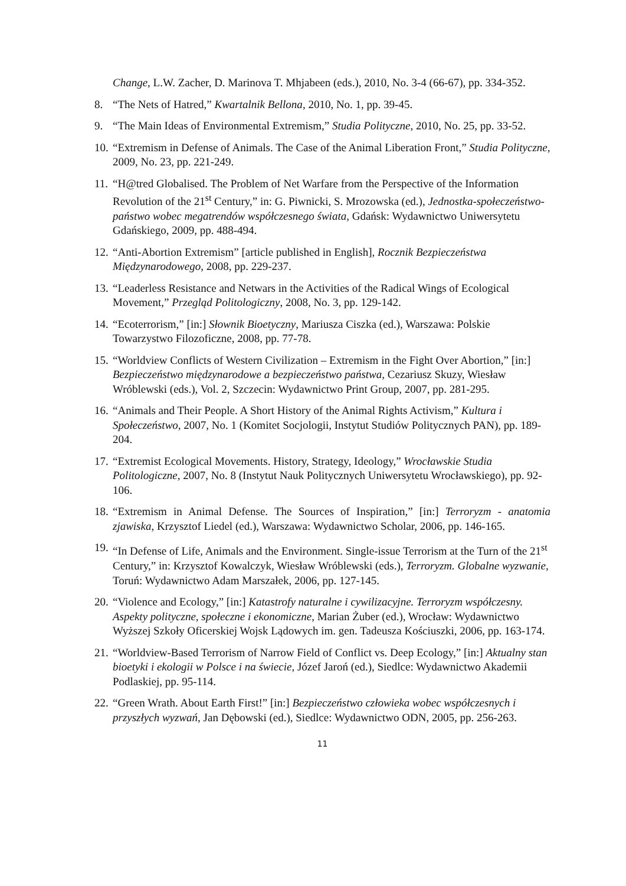Change, L.W. Zacher, D. Marinova T. Mhjabeen (eds.), 2010, No. 3-4 (66-67), pp. 334-352.
8. “The Nets of Hatred,” Kwartalnik Bellona, 2010, No. 1, pp. 39-45.
9. “The Main Ideas of Environmental Extremism,” Studia Polityczne, 2010, No. 25, pp. 33-52.
10. “Extremism in Defense of Animals. The Case of the Animal Liberation Front,” Studia Polityczne, 2009, No. 23, pp. 221-249.
11. “H@tred Globalised. The Problem of Net Warfare from the Perspective of the Information Revolution of the 21<sup>st</sup> Century,” in: G. Piwnicki, S. Mrozowska (ed.), Jednostka-społeczeństwo-państwo wobec megatrendów współczesnego świata, Gdańsk: Wydawnictwo Uniwersytetu Gdańskiego, 2009, pp. 488-494.
12. “Anti-Abortion Extremism” [article published in English], Rocznik Bezpieczeństwa Międzynarodowego, 2008, pp. 229-237.
13. “Leaderless Resistance and Netwars in the Activities of the Radical Wings of Ecological Movement,” Przegląd Politologiczny, 2008, No. 3, pp. 129-142.
14. “Ecoterrorism,” [in:] Słownik Bioetyczny, Mariusza Ciszka (ed.), Warszawa: Polskie Towarzystwo Filozoficzne, 2008, pp. 77-78.
15. “Worldview Conflicts of Western Civilization – Extremism in the Fight Over Abortion,” [in:] Bezpieczeństwo międzynarodowe a bezpieczeństwo państwa, Cezariusz Skuzy, Wiesław Wróblewski (eds.), Vol. 2, Szczecin: Wydawnictwo Print Group, 2007, pp. 281-295.
16. “Animals and Their People. A Short History of the Animal Rights Activism,” Kultura i Społeczeństwo, 2007, No. 1 (Komitet Socjologii, Instytut Studiów Politycznych PAN), pp. 189-204.
17. “Extremist Ecological Movements. History, Strategy, Ideology,” Wrocławskie Studia Politologiczne, 2007, No. 8 (Instytut Nauk Politycznych Uniwersytetu Wrocławskiego), pp. 92-106.
18. “Extremism in Animal Defense. The Sources of Inspiration,” [in:] Terroryzm - anatomia zjawiska, Krzysztof Liedel (ed.), Warszawa: Wydawnictwo Scholar, 2006, pp. 146-165.
19. “In Defense of Life, Animals and the Environment. Single-issue Terrorism at the Turn of the 21<sup>st</sup> Century,” in: Krzysztof Kowalczyk, Wiesław Wróblewski (eds.), Terroryzm. Globalne wyzwanie, Toruń: Wydawnictwo Adam Marszałek, 2006, pp. 127-145.
20. “Violence and Ecology,” [in:] Katastrofy naturalne i cywilizacyjne. Terroryzm współczesny. Aspekty polityczne, społeczne i ekonomiczne, Marian Żuber (ed.), Wrocław: Wydawnictwo Wyższej Szkoły Oficerskiej Wojsk Lądowych im. gen. Tadeusza Kościuszki, 2006, pp. 163-174.
21. “Worldview-Based Terrorism of Narrow Field of Conflict vs. Deep Ecology,” [in:] Aktualny stan bioetyki i ekologii w Polsce i na świecie, Józef Jaroń (ed.), Siedlce: Wydawnictwo Akademii Podlaskiej, pp. 95-114.
22. “Green Wrath. About Earth First!” [in:] Bezpieczeństwo człowieka wobec współczesnych i przyszłych wyzwań, Jan Dębowski (ed.), Siedlce: Wydawnictwo ODN, 2005, pp. 256-263.
11